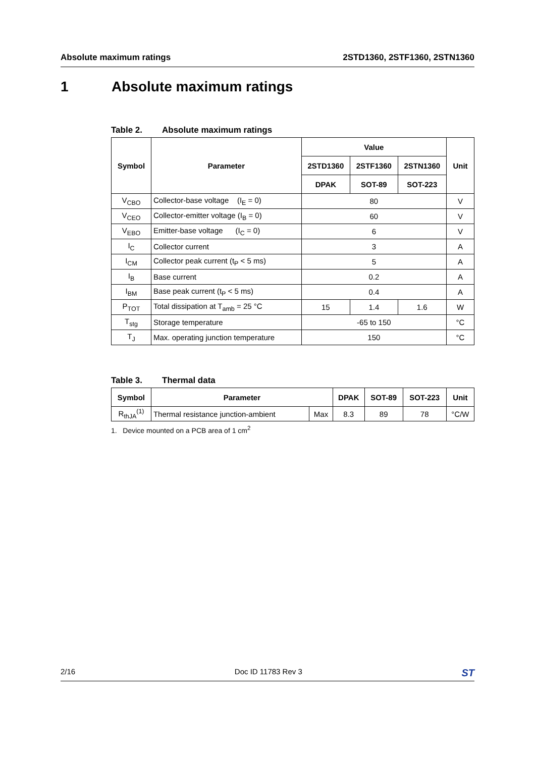Absolute maximum ratings 2STD1360, 2STF1360, 2STN1360
1 Absolute maximum ratings
Table 2. Absolute maximum ratings
| Symbol | Parameter | Value | | | Unit |
| --- | --- | --- | --- | --- | --- |
| | | 2STD1360 | 2STF1360 | 2STN1360 | |
| | | DPAK | SOT-89 | SOT-223 | |
| V<sub>CBO</sub> | Collector-base voltage (I<sub>E</sub> = 0) | 80 | | | V |
| V<sub>CEO</sub> | Collector-emitter voltage (I<sub>B</sub> = 0) | 60 | | | V |
| V<sub>EBO</sub> | Emitter-base voltage (I<sub>C</sub> = 0) | 6 | | | V |
| I<sub>C</sub> | Collector current | 3 | | | A |
| I<sub>CM</sub> | Collector peak current (t<sub>P</sub> < 5 ms) | 5 | | | A |
| I<sub>B</sub> | Base current | 0.2 | | | A |
| I<sub>BM</sub> | Base peak current (t<sub>P</sub> < 5 ms) | 0.4 | | | A |
| P<sub>TOT</sub> | Total dissipation at T<sub>amb</sub> = 25 °C | 15 | 1.4 | 1.6 | W |
| T<sub>stg</sub> | Storage temperature | -65 to 150 | | | °C |
| T<sub>J</sub> | Max. operating junction temperature | 150 | | | °C |
Table 3. Thermal data
| Symbol | Parameter | | DPAK | SOT-89 | SOT-223 | Unit |
| --- | --- | --- | --- | --- | --- | --- |
| R<sub>thJA</sub><sup>(1)</sup> | Thermal resistance junction-ambient | Max | 8.3 | 89 | 78 | °C/W |
1. Device mounted on a PCB area of 1 cm<sup>2</sup>
2/16 Doc ID 11783 Rev 3 ST